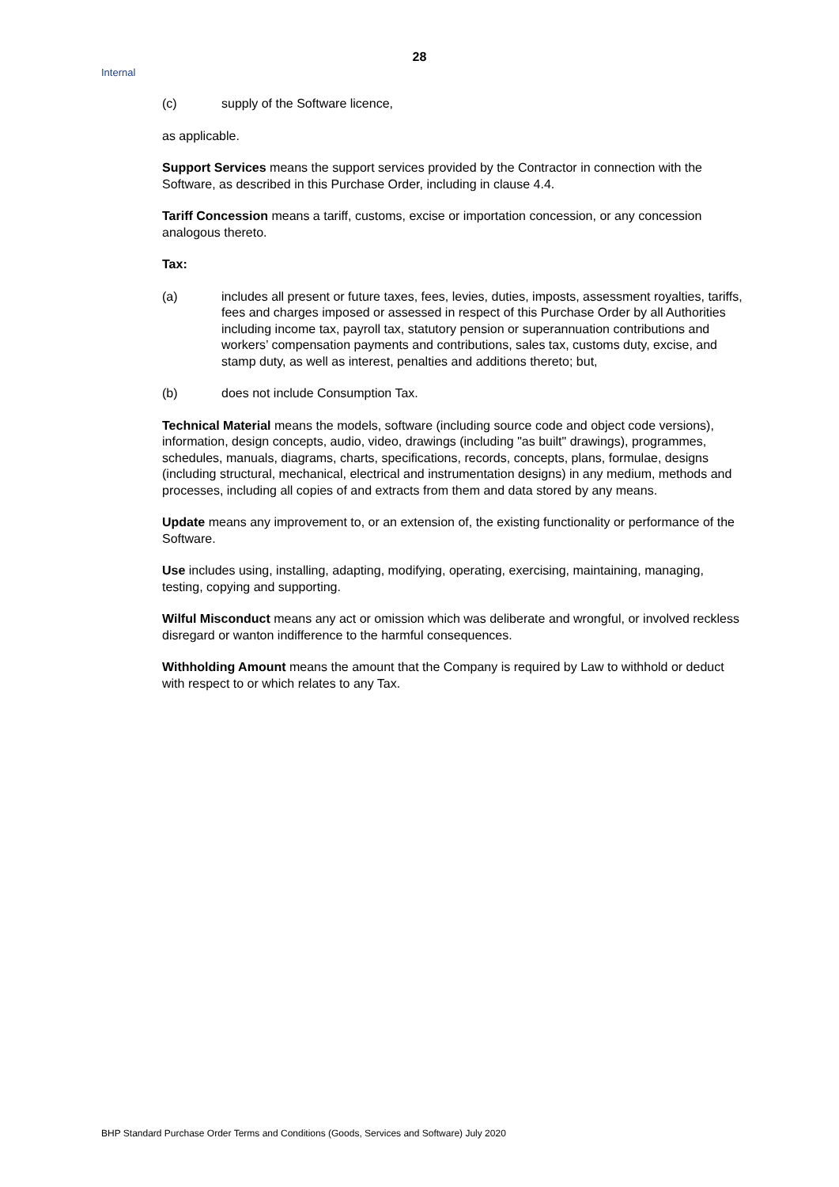28
Internal
(c) supply of the Software licence,
as applicable.
Support Services means the support services provided by the Contractor in connection with the Software, as described in this Purchase Order, including in clause 4.4.
Tariff Concession means a tariff, customs, excise or importation concession, or any concession analogous thereto.
Tax:
(a) includes all present or future taxes, fees, levies, duties, imposts, assessment royalties, tariffs, fees and charges imposed or assessed in respect of this Purchase Order by all Authorities including income tax, payroll tax, statutory pension or superannuation contributions and workers’ compensation payments and contributions, sales tax, customs duty, excise, and stamp duty, as well as interest, penalties and additions thereto; but,
(b) does not include Consumption Tax.
Technical Material means the models, software (including source code and object code versions), information, design concepts, audio, video, drawings (including "as built" drawings), programmes, schedules, manuals, diagrams, charts, specifications, records, concepts, plans, formulae, designs (including structural, mechanical, electrical and instrumentation designs) in any medium, methods and processes, including all copies of and extracts from them and data stored by any means.
Update means any improvement to, or an extension of, the existing functionality or performance of the Software.
Use includes using, installing, adapting, modifying, operating, exercising, maintaining, managing, testing, copying and supporting.
Wilful Misconduct means any act or omission which was deliberate and wrongful, or involved reckless disregard or wanton indifference to the harmful consequences.
Withholding Amount means the amount that the Company is required by Law to withhold or deduct with respect to or which relates to any Tax.
BHP Standard Purchase Order Terms and Conditions (Goods, Services and Software) July 2020